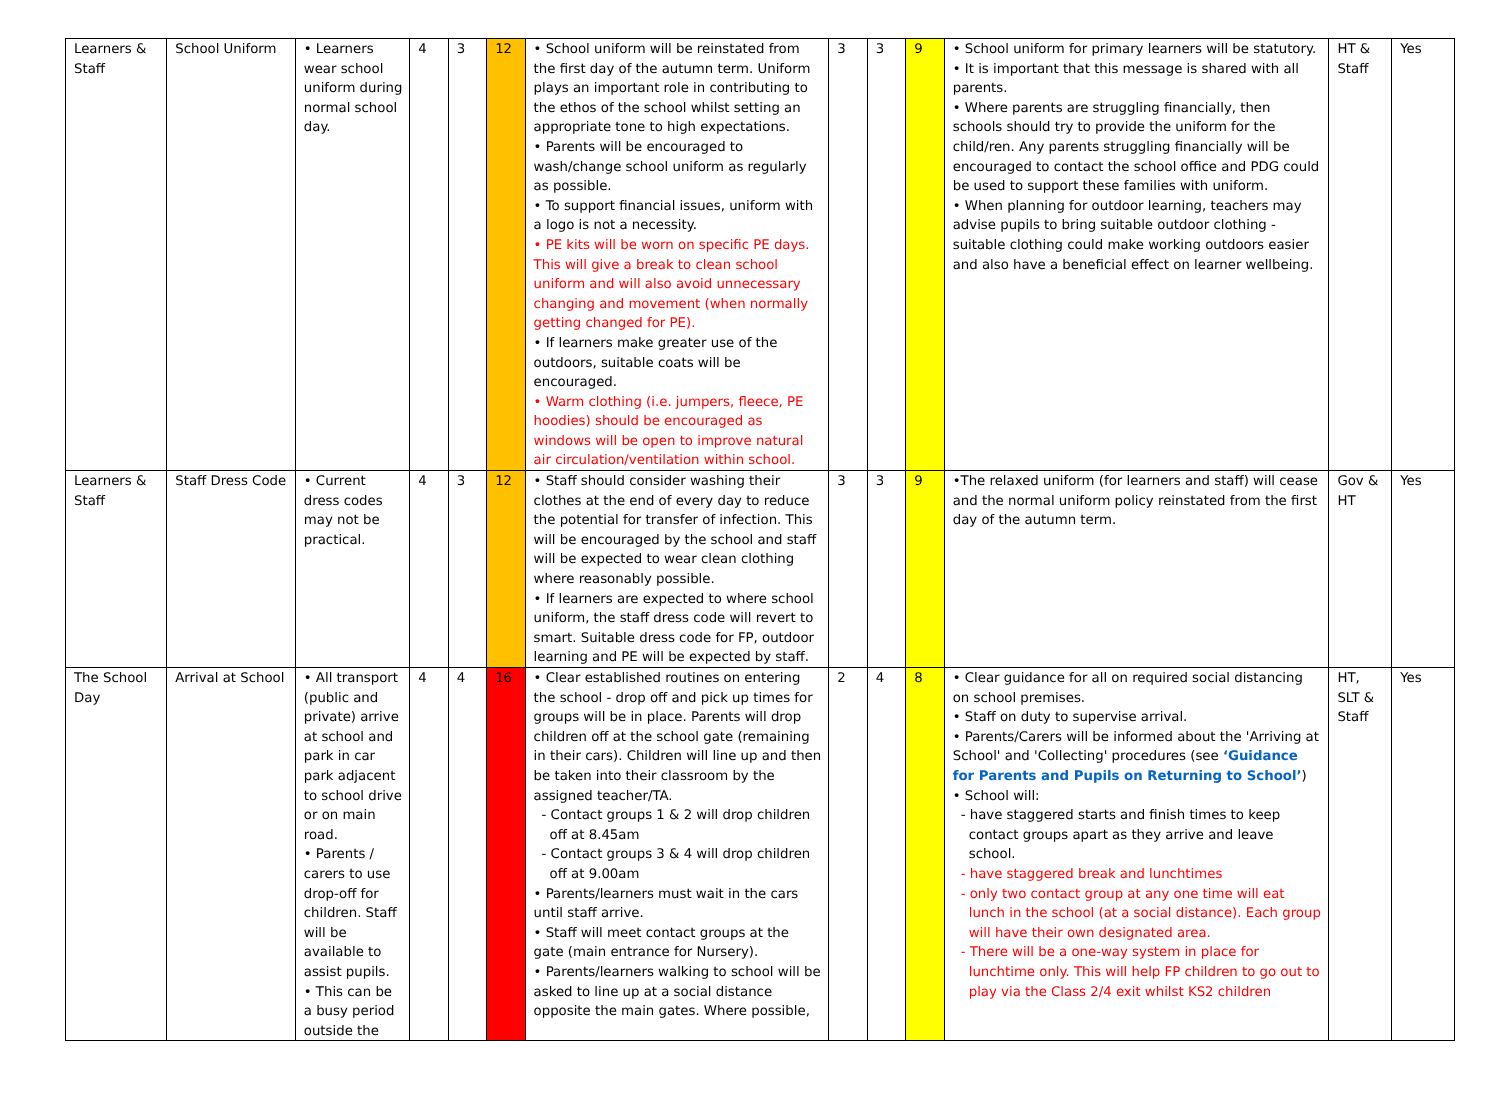| Learners & Staff | School Uniform | • Learners wear school uniform during normal school day. | 4 | 3 | 12 | • School uniform will be reinstated from the first day of the autumn term. Uniform plays an important role in contributing to the ethos of the school whilst setting an appropriate tone to high expectations. • Parents will be encouraged to wash/change school uniform as regularly as possible. • To support financial issues, uniform with a logo is not a necessity. • PE kits will be worn on specific PE days. This will give a break to clean school uniform and will also avoid unnecessary changing and movement (when normally getting changed for PE). • If learners make greater use of the outdoors, suitable coats will be encouraged. • Warm clothing (i.e. jumpers, fleece, PE hoodies) should be encouraged as windows will be open to improve natural air circulation/ventilation within school. | 3 | 3 | 9 | • School uniform for primary learners will be statutory. • It is important that this message is shared with all parents. • Where parents are struggling financially, then schools should try to provide the uniform for the child/ren. Any parents struggling financially will be encouraged to contact the school office and PDG could be used to support these families with uniform. • When planning for outdoor learning, teachers may advise pupils to bring suitable outdoor clothing - suitable clothing could make working outdoors easier and also have a beneficial effect on learner wellbeing. | HT & Staff | Yes |
| Learners & Staff | Staff Dress Code | • Current dress codes may not be practical. | 4 | 3 | 12 | • Staff should consider washing their clothes at the end of every day to reduce the potential for transfer of infection. This will be encouraged by the school and staff will be expected to wear clean clothing where reasonably possible. • If learners are expected to where school uniform, the staff dress code will revert to smart. Suitable dress code for FP, outdoor learning and PE will be expected by staff. | 3 | 3 | 9 | •The relaxed uniform (for learners and staff) will cease and the normal uniform policy reinstated from the first day of the autumn term. | Gov & HT | Yes |
| The School Day | Arrival at School | • All transport (public and private) arrive at school and park in car park adjacent to school drive or on main road. • Parents / carers to use drop-off for children. Staff will be available to assist pupils. • This can be a busy period outside the | 4 | 4 | 16 | • Clear established routines on entering the school - drop off and pick up times for groups will be in place. Parents will drop children off at the school gate (remaining in their cars). Children will line up and then be taken into their classroom by the assigned teacher/TA. - Contact groups 1 & 2 will drop children off at 8.45am - Contact groups 3 & 4 will drop children off at 9.00am • Parents/learners must wait in the cars until staff arrive. • Staff will meet contact groups at the gate (main entrance for Nursery). • Parents/learners walking to school will be asked to line up at a social distance opposite the main gates. Where possible, | 2 | 4 | 8 | • Clear guidance for all on required social distancing on school premises. • Staff on duty to supervise arrival. • Parents/Carers will be informed about the 'Arriving at School' and 'Collecting' procedures (see ‘Guidance for Parents and Pupils on Returning to School’ ) • School will: - have staggered starts and finish times to keep contact groups apart as they arrive and leave school. - have staggered break and lunchtimes - only two contact group at any one time will eat lunch in the school (at a social distance). Each group will have their own designated area. - There will be a one-way system in place for lunchtime only. This will help FP children to go out to play via the Class 2/4 exit whilst KS2 children | HT, SLT & Staff | Yes |